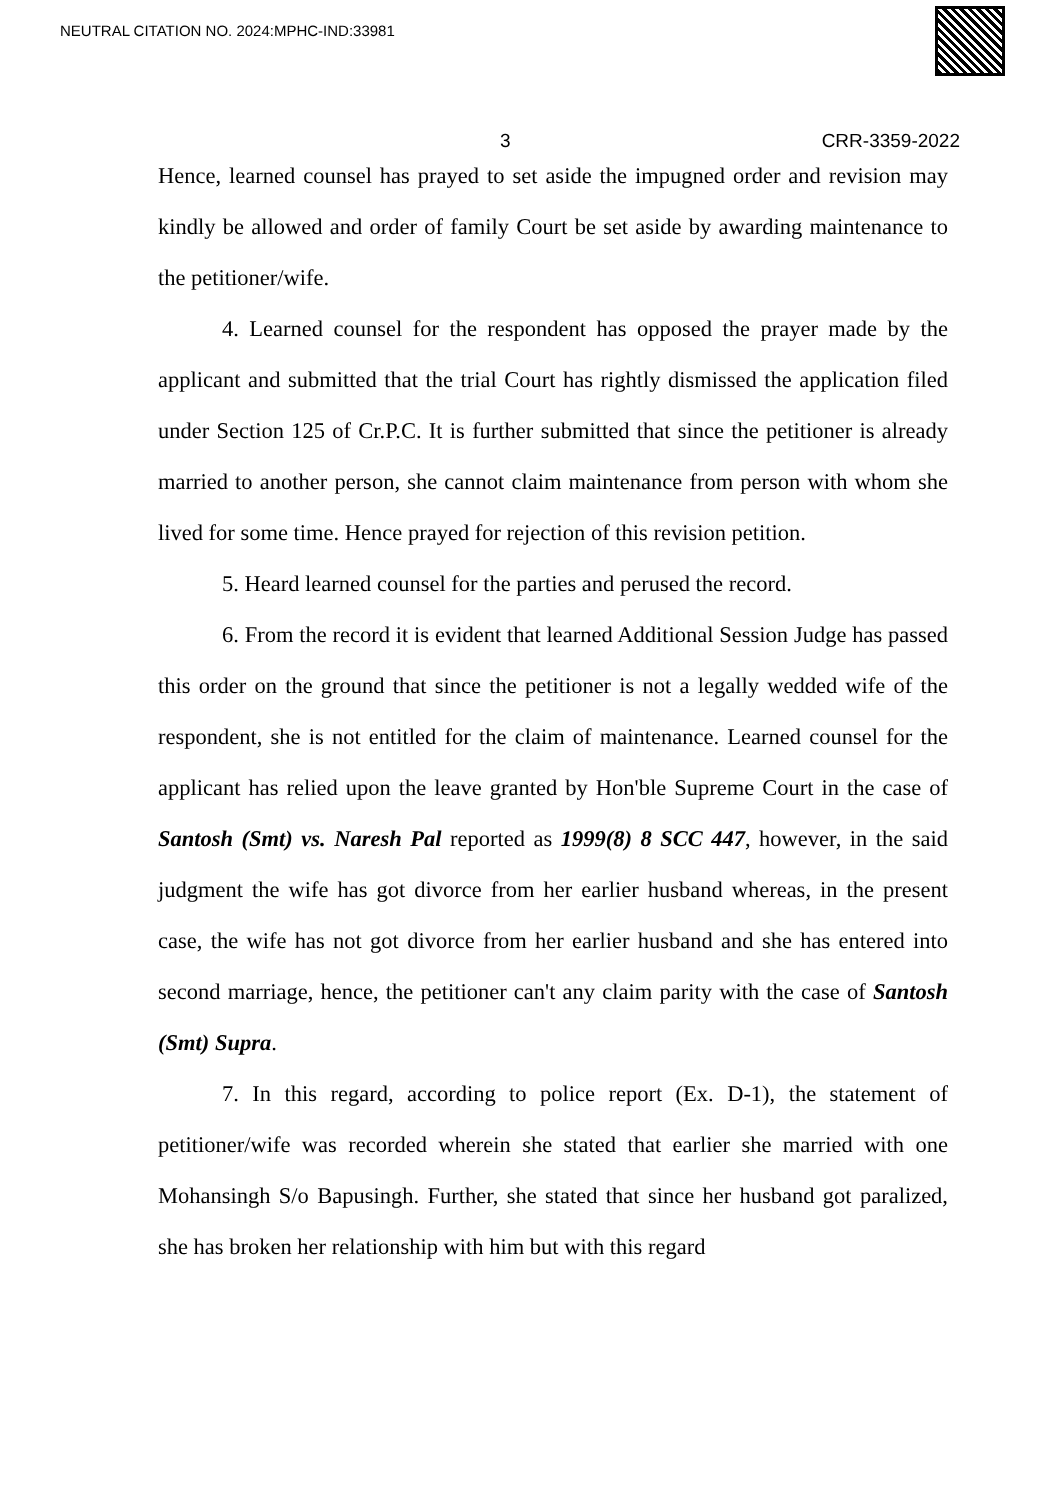NEUTRAL CITATION NO. 2024:MPHC-IND:33981
3 CRR-3359-2022
Hence, learned counsel has prayed to set aside the impugned order and revision may kindly be allowed and order of family Court be set aside by awarding maintenance to the petitioner/wife.
4. Learned counsel for the respondent has opposed the prayer made by the applicant and submitted that the trial Court has rightly dismissed the application filed under Section 125 of Cr.P.C. It is further submitted that since the petitioner is already married to another person, she cannot claim maintenance from person with whom she lived for some time. Hence prayed for rejection of this revision petition.
5. Heard learned counsel for the parties and perused the record.
6. From the record it is evident that learned Additional Session Judge has passed this order on the ground that since the petitioner is not a legally wedded wife of the respondent, she is not entitled for the claim of maintenance. Learned counsel for the applicant has relied upon the leave granted by Hon'ble Supreme Court in the case of Santosh (Smt) vs. Naresh Pal reported as 1999(8) 8 SCC 447, however, in the said judgment the wife has got divorce from her earlier husband whereas, in the present case, the wife has not got divorce from her earlier husband and she has entered into second marriage, hence, the petitioner can't any claim parity with the case of Santosh (Smt) Supra.
7. In this regard, according to police report (Ex. D-1), the statement of petitioner/wife was recorded wherein she stated that earlier she married with one Mohansingh S/o Bapusingh. Further, she stated that since her husband got paralized, she has broken her relationship with him but with this regard